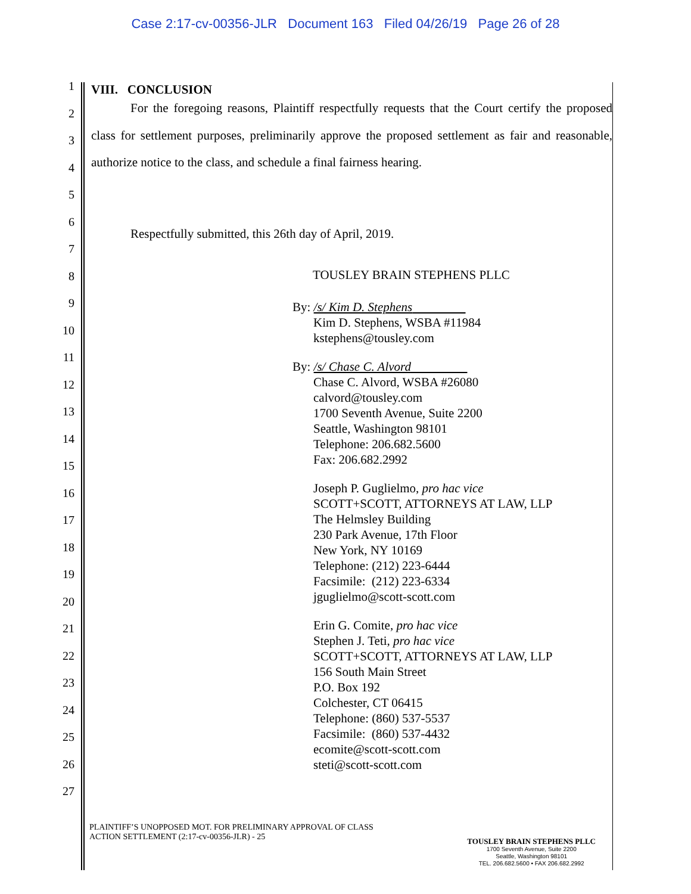Case 2:17-cv-00356-JLR Document 163 Filed 04/26/19 Page 26 of 28
1
2
3
4
5
6
7
8
9
10
11
12
13
14
15
16
17
18
19
20
21
22
23
24
25
26
27
VIII. CONCLUSION
For the foregoing reasons, Plaintiff respectfully requests that the Court certify the proposed class for settlement purposes, preliminarily approve the proposed settlement as fair and reasonable, authorize notice to the class, and schedule a final fairness hearing.
Respectfully submitted, this 26th day of April, 2019.
TOUSLEY BRAIN STEPHENS PLLC
By: /s/ Kim D. Stephens
Kim D. Stephens, WSBA #11984
kstephens@tousley.com
By: /s/ Chase C. Alvord
Chase C. Alvord, WSBA #26080
calvord@tousley.com
1700 Seventh Avenue, Suite 2200
Seattle, Washington 98101
Telephone: 206.682.5600
Fax: 206.682.2992
Joseph P. Guglielmo, pro hac vice
SCOTT+SCOTT, ATTORNEYS AT LAW, LLP
The Helmsley Building
230 Park Avenue, 17th Floor
New York, NY 10169
Telephone: (212) 223-6444
Facsimile: (212) 223-6334
jguglielmo@scott-scott.com
Erin G. Comite, pro hac vice
Stephen J. Teti, pro hac vice
SCOTT+SCOTT, ATTORNEYS AT LAW, LLP
156 South Main Street
P.O. Box 192
Colchester, CT 06415
Telephone: (860) 537-5537
Facsimile: (860) 537-4432
ecomite@scott-scott.com
steti@scott-scott.com
PLAINTIFF’S UNOPPOSED MOT. FOR PRELIMINARY APPROVAL OF CLASS
ACTION SETTLEMENT (2:17-cv-00356-JLR) - 25
TOUSLEY BRAIN STEPHENS PLLC
1700 Seventh Avenue, Suite 2200
Seattle, Washington 98101
TEL. 206.682.5600 • FAX 206.682.2992